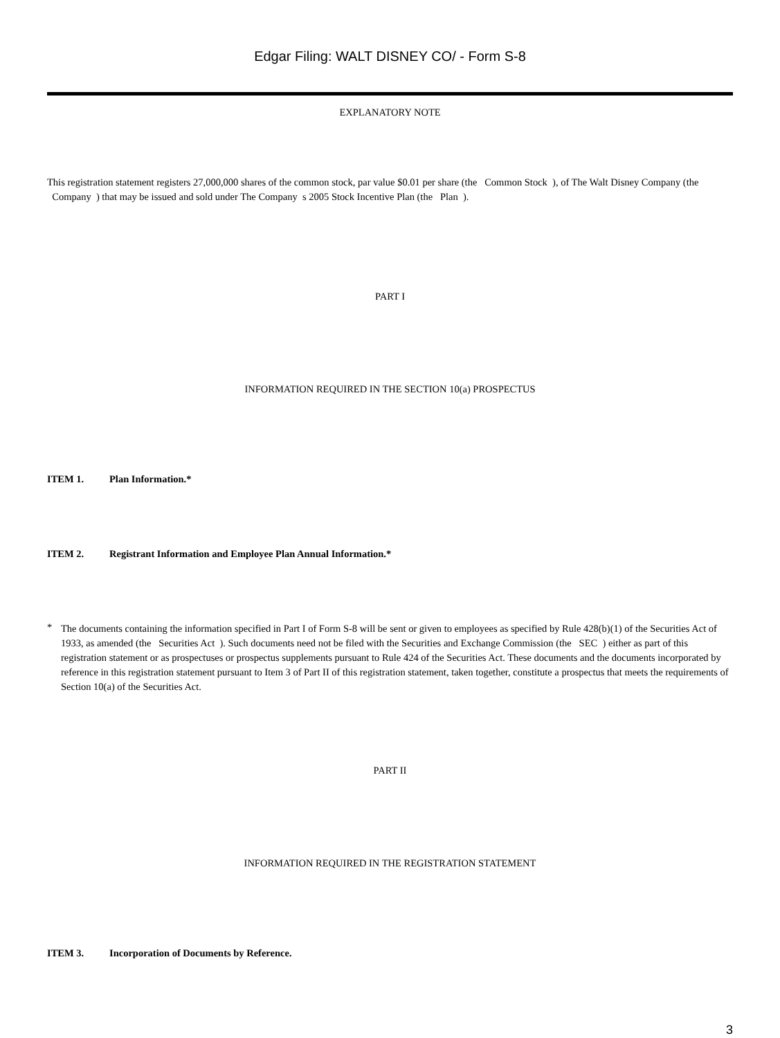Edgar Filing: WALT DISNEY CO/ - Form S-8
EXPLANATORY NOTE
This registration statement registers 27,000,000 shares of the common stock, par value $0.01 per share (the Common Stock ), of The Walt Disney Company (the Company ) that may be issued and sold under The Company s 2005 Stock Incentive Plan (the Plan ).
PART I
INFORMATION REQUIRED IN THE SECTION 10(a) PROSPECTUS
ITEM 1. Plan Information.*
ITEM 2. Registrant Information and Employee Plan Annual Information.*
*
The documents containing the information specified in Part I of Form S-8 will be sent or given to employees as specified by Rule 428(b)(1) of the Securities Act of 1933, as amended (the Securities Act ). Such documents need not be filed with the Securities and Exchange Commission (the SEC ) either as part of this registration statement or as prospectuses or prospectus supplements pursuant to Rule 424 of the Securities Act. These documents and the documents incorporated by reference in this registration statement pursuant to Item 3 of Part II of this registration statement, taken together, constitute a prospectus that meets the requirements of Section 10(a) of the Securities Act.
PART II
INFORMATION REQUIRED IN THE REGISTRATION STATEMENT
ITEM 3. Incorporation of Documents by Reference.
3